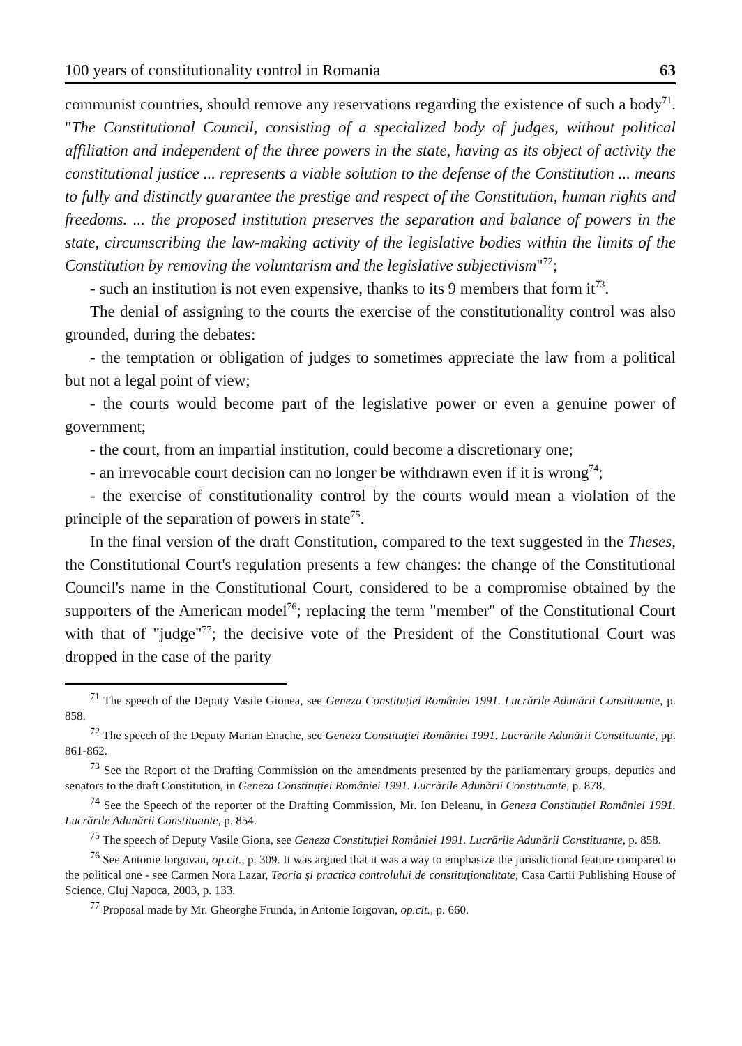100 years of constitutionality control in Romania 63
communist countries, should remove any reservations regarding the existence of such a body<sup>71</sup>. "The Constitutional Council, consisting of a specialized body of judges, without political affiliation and independent of the three powers in the state, having as its object of activity the constitutional justice ... represents a viable solution to the defense of the Constitution ... means to fully and distinctly guarantee the prestige and respect of the Constitution, human rights and freedoms. ... the proposed institution preserves the separation and balance of powers in the state, circumscribing the law-making activity of the legislative bodies within the limits of the Constitution by removing the voluntarism and the legislative subjectivism"<sup>72</sup>;
- such an institution is not even expensive, thanks to its 9 members that form it<sup>73</sup>.
The denial of assigning to the courts the exercise of the constitutionality control was also grounded, during the debates:
- the temptation or obligation of judges to sometimes appreciate the law from a political but not a legal point of view;
- the courts would become part of the legislative power or even a genuine power of government;
- the court, from an impartial institution, could become a discretionary one;
- an irrevocable court decision can no longer be withdrawn even if it is wrong<sup>74</sup>;
- the exercise of constitutionality control by the courts would mean a violation of the principle of the separation of powers in state<sup>75</sup>.
In the final version of the draft Constitution, compared to the text suggested in the Theses, the Constitutional Court's regulation presents a few changes: the change of the Constitutional Council's name in the Constitutional Court, considered to be a compromise obtained by the supporters of the American model<sup>76</sup>; replacing the term "member" of the Constitutional Court with that of "judge"<sup>77</sup>; the decisive vote of the President of the Constitutional Court was dropped in the case of the parity
<sup>71</sup> The speech of the Deputy Vasile Gionea, see Geneza Constituției României 1991. Lucrările Adunării Constituante, p. 858.
<sup>72</sup> The speech of the Deputy Marian Enache, see Geneza Constituției României 1991. Lucrările Adunării Constituante, pp. 861-862.
<sup>73</sup> See the Report of the Drafting Commission on the amendments presented by the parliamentary groups, deputies and senators to the draft Constitution, in Geneza Constituției României 1991. Lucrările Adunării Constituante, p. 878.
<sup>74</sup> See the Speech of the reporter of the Drafting Commission, Mr. Ion Deleanu, in Geneza Constituției României 1991. Lucrările Adunării Constituante, p. 854.
<sup>75</sup> The speech of Deputy Vasile Giona, see Geneza Constituției României 1991. Lucrările Adunării Constituante, p. 858.
<sup>76</sup> See Antonie Iorgovan, op.cit., p. 309. It was argued that it was a way to emphasize the jurisdictional feature compared to the political one - see Carmen Nora Lazar, Teoria şi practica controlului de constituționalitate, Casa Cartii Publishing House of Science, Cluj Napoca, 2003, p. 133.
<sup>77</sup> Proposal made by Mr. Gheorghe Frunda, in Antonie Iorgovan, op.cit., p. 660.